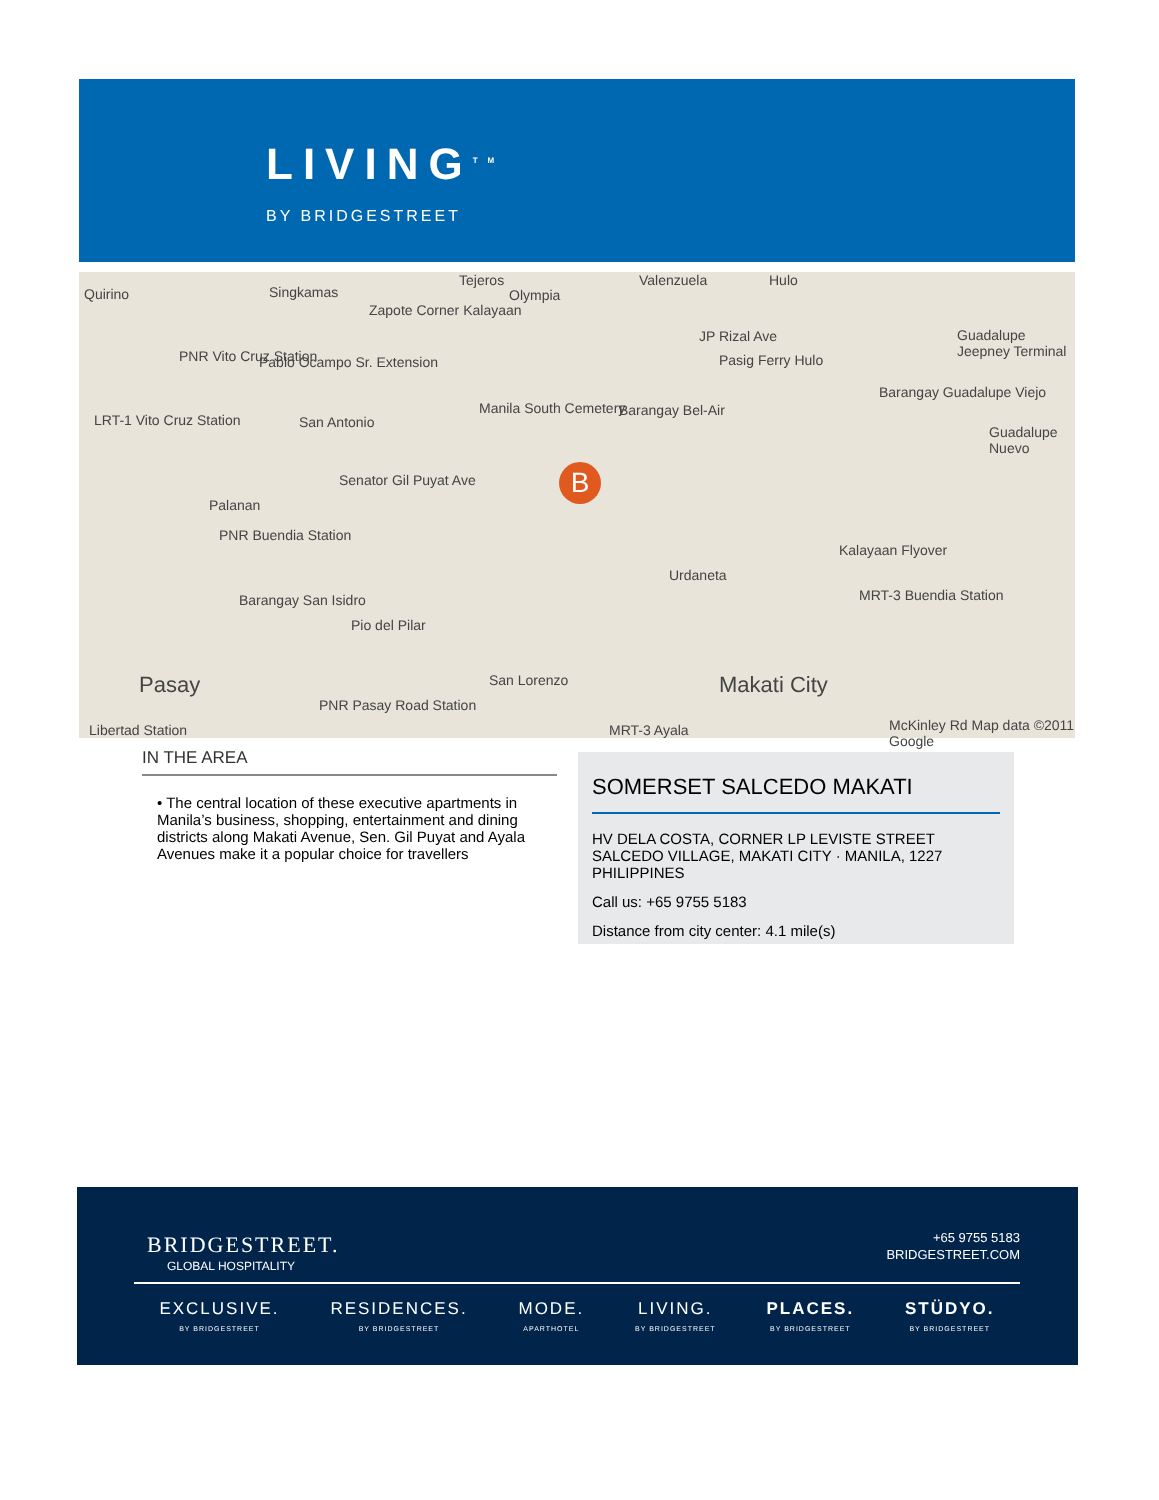LIVING<sup>TM</sup>
BY BRIDGESTREET
Quirino Singkamas
Tejeros
Zapote Corner Kalayaan
Olympia
Valenzuela Hulo
PNR Vito Cruz Station Pablo Ocampo Sr. Extension
JP Rizal Ave
Pasig Ferry Hulo
Guadalupe Jeepney Terminal
LRT-1 Vito Cruz Station San Antonio
Manila South Cemetery Barangay Bel-Air
Barangay Guadalupe Viejo
Guadalupe Nuevo
Senator Gil Puyat Ave
Palanan
PNR Buendia Station
Urdaneta
Kalayaan Flyover
Barangay San Isidro
Pio del Pilar
MRT-3 Buendia Station
San Lorenzo Pasay Makati City
PNR Pasay Road Station
MRT-3 Ayala Libertad Station McKinley Rd Map data ©2011 Google
B
IN THE AREA
• The central location of these executive apartments in Manila’s business, shopping, entertainment and dining districts along Makati Avenue, Sen. Gil Puyat and Ayala Avenues make it a popular choice for travellers
SOMERSET SALCEDO MAKATI
HV DELA COSTA, CORNER LP LEVISTE STREET
SALCEDO VILLAGE, MAKATI CITY · MANILA, 1227
PHILIPPINES
Call us: +65 9755 5183
Distance from city center: 4.1 mile(s)
BRIDGESTREET.
GLOBAL HOSPITALITY
+65 9755 5183
BRIDGESTREET.COM
EXCLUSIVE.
BY BRIDGESTREET
RESIDENCES.
BY BRIDGESTREET
MODE.
APARTHOTEL
LIVING.
BY BRIDGESTREET
PLACES.
BY BRIDGESTREET
STÜDYO.
BY BRIDGESTREET